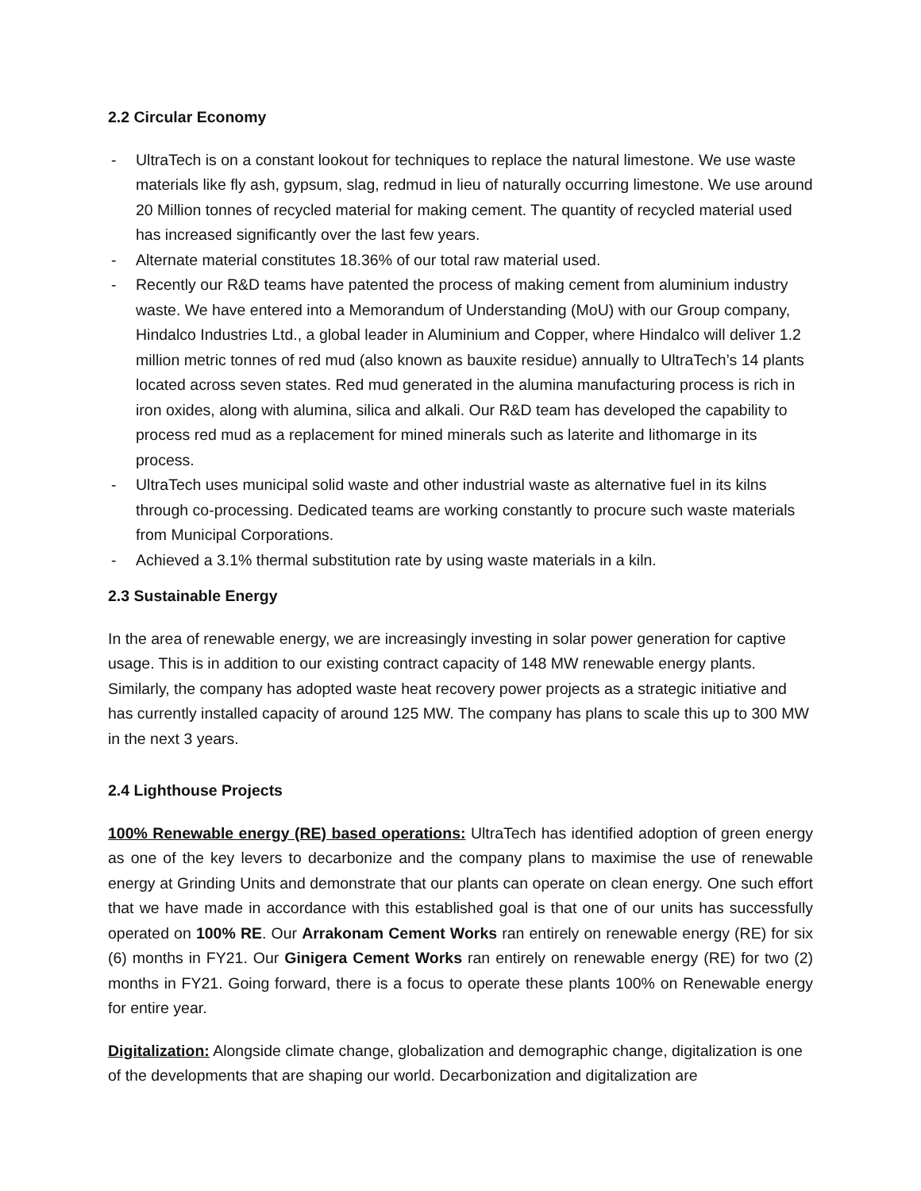2.2 Circular Economy
- UltraTech is on a constant lookout for techniques to replace the natural limestone. We use waste materials like fly ash, gypsum, slag, redmud in lieu of naturally occurring limestone. We use around 20 Million tonnes of recycled material for making cement. The quantity of recycled material used has increased significantly over the last few years.
- Alternate material constitutes 18.36% of our total raw material used.
- Recently our R&D teams have patented the process of making cement from aluminium industry waste. We have entered into a Memorandum of Understanding (MoU) with our Group company, Hindalco Industries Ltd., a global leader in Aluminium and Copper, where Hindalco will deliver 1.2 million metric tonnes of red mud (also known as bauxite residue) annually to UltraTech’s 14 plants located across seven states. Red mud generated in the alumina manufacturing process is rich in iron oxides, along with alumina, silica and alkali. Our R&D team has developed the capability to process red mud as a replacement for mined minerals such as laterite and lithomarge in its process.
- UltraTech uses municipal solid waste and other industrial waste as alternative fuel in its kilns through co-processing. Dedicated teams are working constantly to procure such waste materials from Municipal Corporations.
- Achieved a 3.1% thermal substitution rate by using waste materials in a kiln.
2.3 Sustainable Energy
In the area of renewable energy, we are increasingly investing in solar power generation for captive usage. This is in addition to our existing contract capacity of 148 MW renewable energy plants. Similarly, the company has adopted waste heat recovery power projects as a strategic initiative and has currently installed capacity of around 125 MW. The company has plans to scale this up to 300 MW in the next 3 years.
2.4 Lighthouse Projects
100% Renewable energy (RE) based operations: UltraTech has identified adoption of green energy as one of the key levers to decarbonize and the company plans to maximise the use of renewable energy at Grinding Units and demonstrate that our plants can operate on clean energy. One such effort that we have made in accordance with this established goal is that one of our units has successfully operated on 100% RE. Our Arrakonam Cement Works ran entirely on renewable energy (RE) for six (6) months in FY21. Our Ginigera Cement Works ran entirely on renewable energy (RE) for two (2) months in FY21. Going forward, there is a focus to operate these plants 100% on Renewable energy for entire year.
Digitalization: Alongside climate change, globalization and demographic change, digitalization is one of the developments that are shaping our world. Decarbonization and digitalization are